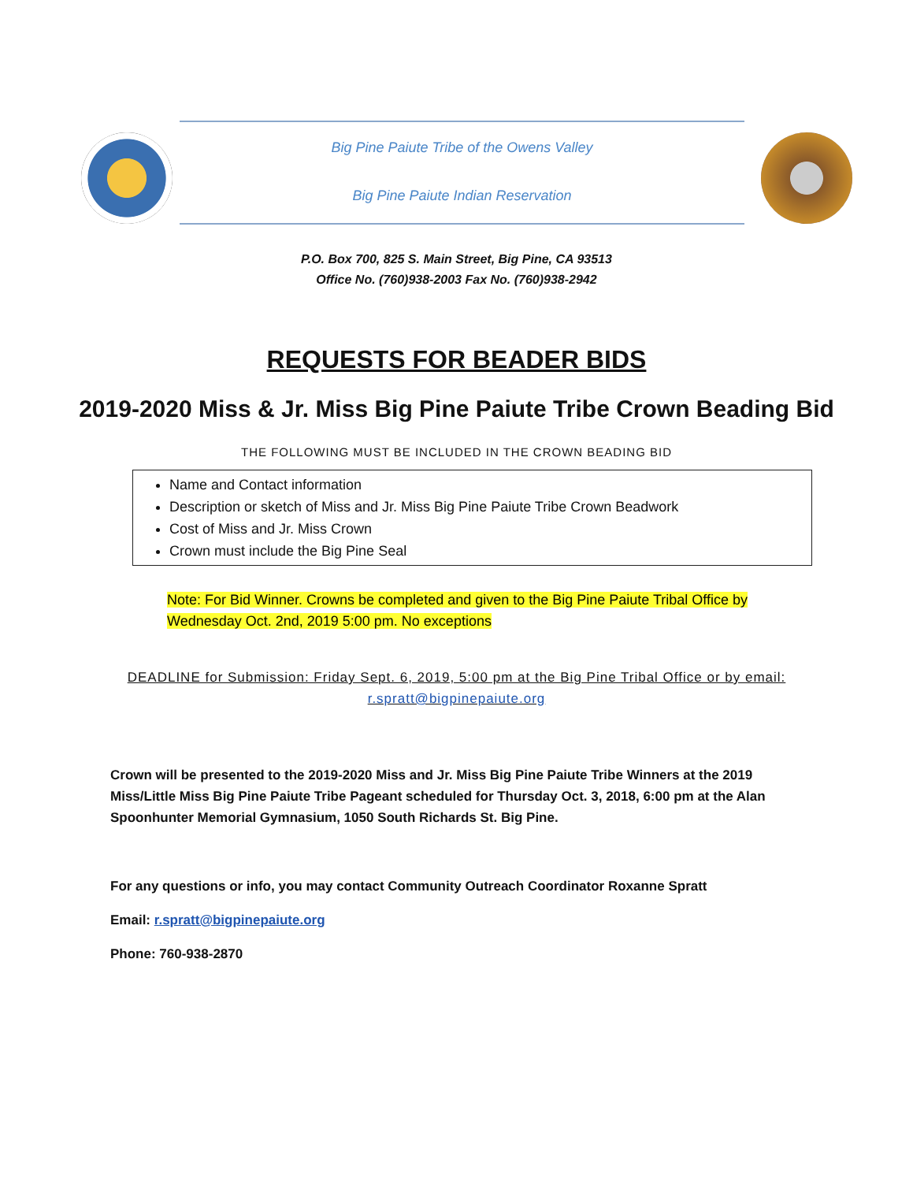Big Pine Paiute Tribe of the Owens Valley
Big Pine Paiute Indian Reservation
P.O. Box 700, 825 S. Main Street, Big Pine, CA 93513
Office No. (760)938-2003 Fax No. (760)938-2942
REQUESTS FOR BEADER BIDS
2019-2020 Miss & Jr. Miss Big Pine Paiute Tribe Crown Beading Bid
THE FOLLOWING MUST BE INCLUDED IN THE CROWN BEADING BID
Name and Contact information
Description or sketch of Miss and Jr. Miss Big Pine Paiute Tribe Crown Beadwork
Cost of Miss and Jr. Miss Crown
Crown must include the Big Pine Seal
Note: For Bid Winner. Crowns be completed and given to the Big Pine Paiute Tribal Office by Wednesday Oct. 2nd, 2019 5:00 pm. No exceptions
DEADLINE for Submission: Friday Sept. 6, 2019, 5:00 pm at the Big Pine Tribal Office or by email: r.spratt@bigpinepaiute.org
Crown will be presented to the 2019-2020 Miss and Jr. Miss Big Pine Paiute Tribe Winners at the 2019 Miss/Little Miss Big Pine Paiute Tribe Pageant scheduled for Thursday Oct. 3, 2018, 6:00 pm at the Alan Spoonhunter Memorial Gymnasium, 1050 South Richards St. Big Pine.
For any questions or info, you may contact Community Outreach Coordinator Roxanne Spratt
Email: r.spratt@bigpinepaiute.org
Phone: 760-938-2870